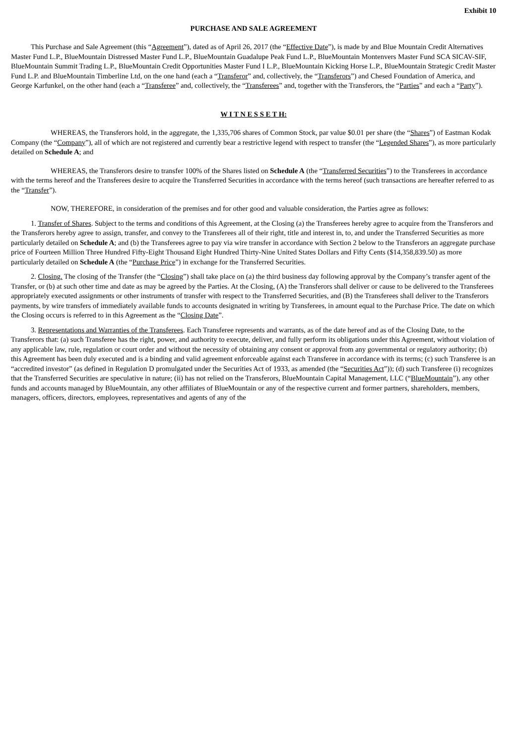Exhibit 10
PURCHASE AND SALE AGREEMENT
This Purchase and Sale Agreement (this “Agreement”), dated as of April 26, 2017 (the “Effective Date”), is made by and Blue Mountain Credit Alternatives Master Fund L.P., BlueMountain Distressed Master Fund L.P., BlueMountain Guadalupe Peak Fund L.P., BlueMountain Montenvers Master Fund SCA SICAV-SIF, BlueMountain Summit Trading L.P., BlueMountain Credit Opportunities Master Fund I L.P., BlueMountain Kicking Horse L.P., BlueMountain Strategic Credit Master Fund L.P. and BlueMountain Timberline Ltd, on the one hand (each a “Transferor” and, collectively, the “Transferors”) and Chesed Foundation of America, and George Karfunkel, on the other hand (each a “Transferee” and, collectively, the “Transferees” and, together with the Transferors, the “Parties” and each a “Party”).
W I T N E S S E T H:
WHEREAS, the Transferors hold, in the aggregate, the 1,335,706 shares of Common Stock, par value $0.01 per share (the “Shares”) of Eastman Kodak Company (the “Company”), all of which are not registered and currently bear a restrictive legend with respect to transfer (the “Legended Shares”), as more particularly detailed on Schedule A; and
WHEREAS, the Transferors desire to transfer 100% of the Shares listed on Schedule A (the “Transferred Securities”) to the Transferees in accordance with the terms hereof and the Transferees desire to acquire the Transferred Securities in accordance with the terms hereof (such transactions are hereafter referred to as the “Transfer”).
NOW, THEREFORE, in consideration of the premises and for other good and valuable consideration, the Parties agree as follows:
1. Transfer of Shares. Subject to the terms and conditions of this Agreement, at the Closing (a) the Transferees hereby agree to acquire from the Transferors and the Transferors hereby agree to assign, transfer, and convey to the Transferees all of their right, title and interest in, to, and under the Transferred Securities as more particularly detailed on Schedule A; and (b) the Transferees agree to pay via wire transfer in accordance with Section 2 below to the Transferors an aggregate purchase price of Fourteen Million Three Hundred Fifty-Eight Thousand Eight Hundred Thirty-Nine United States Dollars and Fifty Cents ($14,358,839.50) as more particularly detailed on Schedule A (the “Purchase Price”) in exchange for the Transferred Securities.
2. Closing. The closing of the Transfer (the “Closing”) shall take place on (a) the third business day following approval by the Company’s transfer agent of the Transfer, or (b) at such other time and date as may be agreed by the Parties. At the Closing, (A) the Transferors shall deliver or cause to be delivered to the Transferees appropriately executed assignments or other instruments of transfer with respect to the Transferred Securities, and (B) the Transferees shall deliver to the Transferors payments, by wire transfers of immediately available funds to accounts designated in writing by Transferees, in amount equal to the Purchase Price. The date on which the Closing occurs is referred to in this Agreement as the “Closing Date”.
3. Representations and Warranties of the Transferees. Each Transferee represents and warrants, as of the date hereof and as of the Closing Date, to the Transferors that: (a) such Transferee has the right, power, and authority to execute, deliver, and fully perform its obligations under this Agreement, without violation of any applicable law, rule, regulation or court order and without the necessity of obtaining any consent or approval from any governmental or regulatory authority; (b) this Agreement has been duly executed and is a binding and valid agreement enforceable against each Transferee in accordance with its terms; (c) such Transferee is an “accredited investor” (as defined in Regulation D promulgated under the Securities Act of 1933, as amended (the “Securities Act”)); (d) such Transferee (i) recognizes that the Transferred Securities are speculative in nature; (ii) has not relied on the Transferors, BlueMountain Capital Management, LLC (“BlueMountain”), any other funds and accounts managed by BlueMountain, any other affiliates of BlueMountain or any of the respective current and former partners, shareholders, members, managers, officers, directors, employees, representatives and agents of any of the